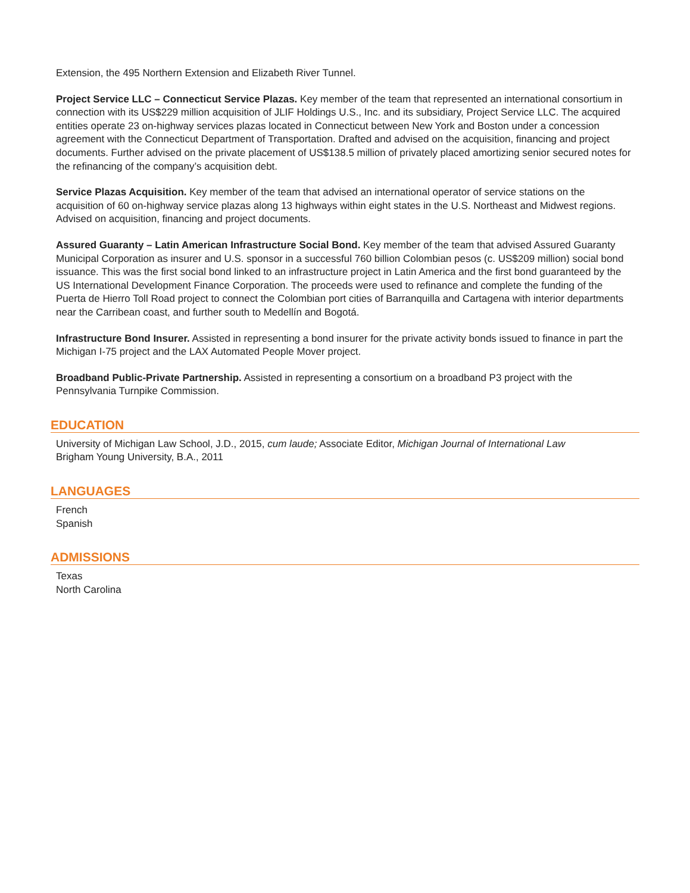Extension, the 495 Northern Extension and Elizabeth River Tunnel.
Project Service LLC – Connecticut Service Plazas. Key member of the team that represented an international consortium in connection with its US$229 million acquisition of JLIF Holdings U.S., Inc. and its subsidiary, Project Service LLC. The acquired entities operate 23 on-highway services plazas located in Connecticut between New York and Boston under a concession agreement with the Connecticut Department of Transportation. Drafted and advised on the acquisition, financing and project documents. Further advised on the private placement of US$138.5 million of privately placed amortizing senior secured notes for the refinancing of the company’s acquisition debt.
Service Plazas Acquisition. Key member of the team that advised an international operator of service stations on the acquisition of 60 on-highway service plazas along 13 highways within eight states in the U.S. Northeast and Midwest regions. Advised on acquisition, financing and project documents.
Assured Guaranty – Latin American Infrastructure Social Bond. Key member of the team that advised Assured Guaranty Municipal Corporation as insurer and U.S. sponsor in a successful 760 billion Colombian pesos (c. US$209 million) social bond issuance. This was the first social bond linked to an infrastructure project in Latin America and the first bond guaranteed by the US International Development Finance Corporation. The proceeds were used to refinance and complete the funding of the Puerta de Hierro Toll Road project to connect the Colombian port cities of Barranquilla and Cartagena with interior departments near the Carribean coast, and further south to Medellín and Bogotá.
Infrastructure Bond Insurer. Assisted in representing a bond insurer for the private activity bonds issued to finance in part the Michigan I-75 project and the LAX Automated People Mover project.
Broadband Public-Private Partnership. Assisted in representing a consortium on a broadband P3 project with the Pennsylvania Turnpike Commission.
EDUCATION
University of Michigan Law School, J.D., 2015, cum laude; Associate Editor, Michigan Journal of International Law
Brigham Young University, B.A., 2011
LANGUAGES
French
Spanish
ADMISSIONS
Texas
North Carolina